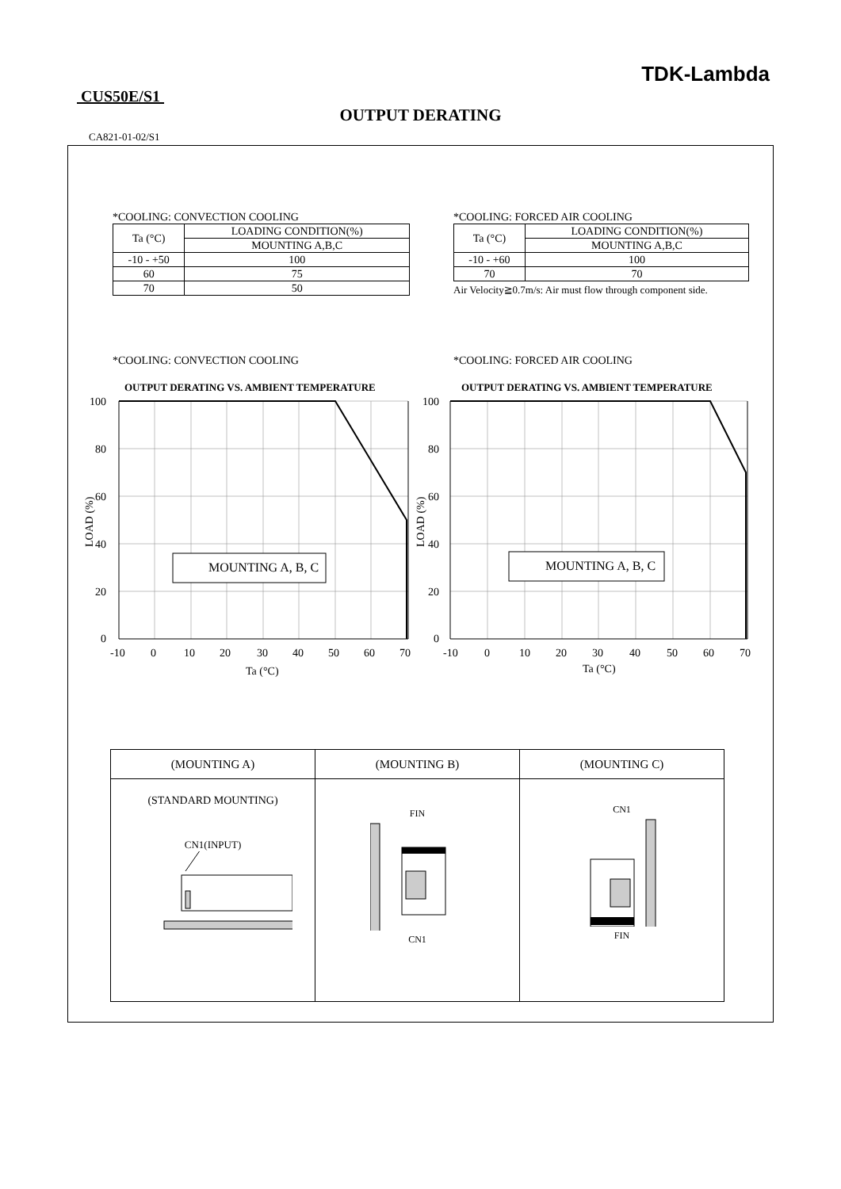TDK-Lambda
CUS50E/S1
OUTPUT DERATING
CA821-01-02/S1
*COOLING: CONVECTION COOLING
| Ta (°C) | LOADING CONDITION(%) |
| | MOUNTING A,B,C |
| -10 - +50 | 100 |
| 60 | 75 |
| 70 | 50 |
*COOLING: FORCED AIR COOLING
| Ta (°C) | LOADING CONDITION(%) |
| | MOUNTING A,B,C |
| -10 - +60 | 100 |
| 70 | 70 |
Air Velocity≧0.7m/s: Air must flow through component side.
*COOLING: CONVECTION COOLING *COOLING: FORCED AIR COOLING
OUTPUT DERATING VS. AMBIENT TEMPERATURE
OUTPUT DERATING VS. AMBIENT TEMPERATURE
100
80
60
40
20
0
100
80
60
40
20
0
-10
0
10
20
30
40
50
60
70
-10
0
10
20
30
40
50
60
70
Ta (°C)
Ta (°C)
LOAD (%)
LOAD (%)
MOUNTING A, B, C
MOUNTING A, B, C
| (MOUNTING A) | (MOUNTING B) | (MOUNTING C) |
| (STANDARD MOUNTING) CN1(INPUT) | FIN CN1 | CN1 FIN |